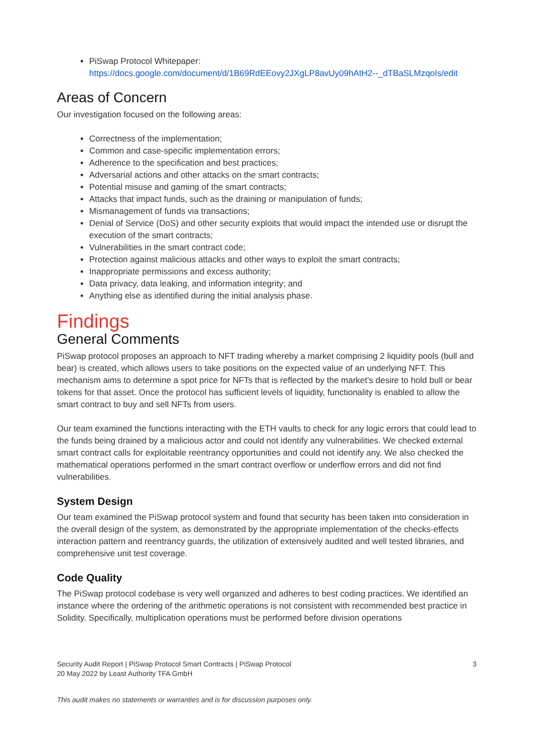PiSwap Protocol Whitepaper:
https://docs.google.com/document/d/1B69RdEEovy2JXgLP8avUy09hAtH2--_dTBaSLMzqoIs/edit
Areas of Concern
Our investigation focused on the following areas:
Correctness of the implementation;
Common and case-specific implementation errors;
Adherence to the specification and best practices;
Adversarial actions and other attacks on the smart contracts;
Potential misuse and gaming of the smart contracts;
Attacks that impact funds, such as the draining or manipulation of funds;
Mismanagement of funds via transactions;
Denial of Service (DoS) and other security exploits that would impact the intended use or disrupt the execution of the smart contracts;
Vulnerabilities in the smart contract code;
Protection against malicious attacks and other ways to exploit the smart contracts;
Inappropriate permissions and excess authority;
Data privacy, data leaking, and information integrity; and
Anything else as identified during the initial analysis phase.
Findings
General Comments
PiSwap protocol proposes an approach to NFT trading whereby a market comprising 2 liquidity pools (bull and bear) is created, which allows users to take positions on the expected value of an underlying NFT. This mechanism aims to determine a spot price for NFTs that is reflected by the market's desire to hold bull or bear tokens for that asset. Once the protocol has sufficient levels of liquidity, functionality is enabled to allow the smart contract to buy and sell NFTs from users.
Our team examined the functions interacting with the ETH vaults to check for any logic errors that could lead to the funds being drained by a malicious actor and could not identify any vulnerabilities. We checked external smart contract calls for exploitable reentrancy opportunities and could not identify any. We also checked the mathematical operations performed in the smart contract overflow or underflow errors and did not find vulnerabilities.
System Design
Our team examined the PiSwap protocol system and found that security has been taken into consideration in the overall design of the system, as demonstrated by the appropriate implementation of the checks-effects interaction pattern and reentrancy guards, the utilization of extensively audited and well tested libraries, and comprehensive unit test coverage.
Code Quality
The PiSwap protocol codebase is very well organized and adheres to best coding practices. We identified an instance where the ordering of the arithmetic operations is not consistent with recommended best practice in Solidity. Specifically, multiplication operations must be performed before division operations
Security Audit Report | PiSwap Protocol Smart Contracts | PiSwap Protocol
20 May 2022 by Least Authority TFA GmbH
3
This audit makes no statements or warranties and is for discussion purposes only.